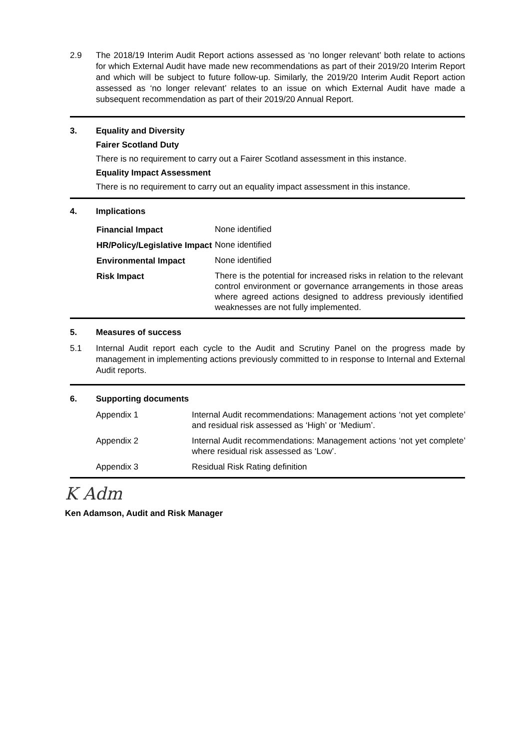2.9 The 2018/19 Interim Audit Report actions assessed as ‘no longer relevant’ both relate to actions for which External Audit have made new recommendations as part of their 2019/20 Interim Report and which will be subject to future follow-up. Similarly, the 2019/20 Interim Audit Report action assessed as ‘no longer relevant’ relates to an issue on which External Audit have made a subsequent recommendation as part of their 2019/20 Annual Report.
3. Equality and Diversity
Fairer Scotland Duty
There is no requirement to carry out a Fairer Scotland assessment in this instance.
Equality Impact Assessment
There is no requirement to carry out an equality impact assessment in this instance.
4. Implications
| Financial Impact | None identified |
| HR/Policy/Legislative Impact | None identified |
| Environmental Impact | None identified |
| Risk Impact | There is the potential for increased risks in relation to the relevant control environment or governance arrangements in those areas where agreed actions designed to address previously identified weaknesses are not fully implemented. |
5. Measures of success
5.1 Internal Audit report each cycle to the Audit and Scrutiny Panel on the progress made by management in implementing actions previously committed to in response to Internal and External Audit reports.
6. Supporting documents
| Appendix 1 | Internal Audit recommendations: Management actions ‘not yet complete’ and residual risk assessed as ‘High’ or ‘Medium’. |
| Appendix 2 | Internal Audit recommendations: Management actions ‘not yet complete’ where residual risk assessed as ‘Low’. |
| Appendix 3 | Residual Risk Rating definition |
K Adm
Ken Adamson, Audit and Risk Manager